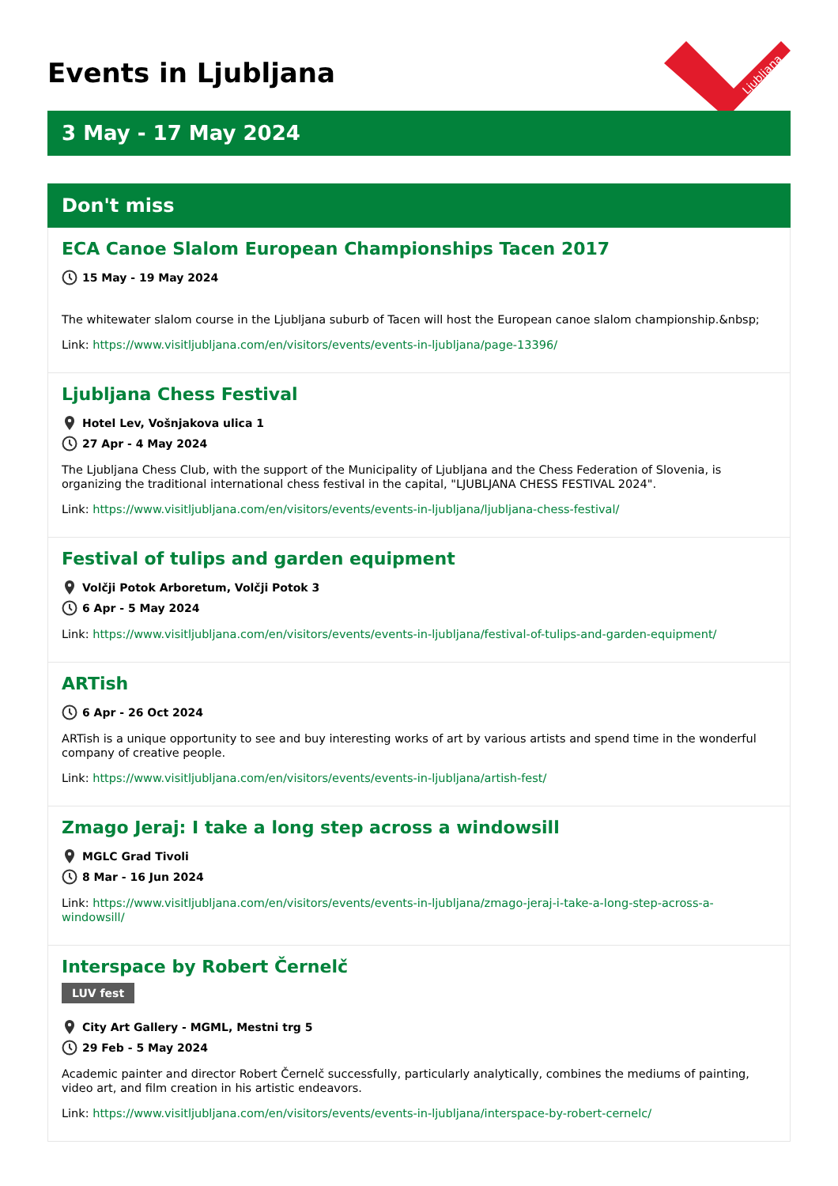Events in Ljubljana
Ljubljana
3 May - 17 May 2024
Don't miss
ECA Canoe Slalom European Championships Tacen 2017
15 May - 19 May 2024
The whitewater slalom course in the Ljubljana suburb of Tacen will host the European canoe slalom championship.&nbsp;
Link: https://www.visitljubljana.com/en/visitors/events/events-in-ljubljana/page-13396/
Ljubljana Chess Festival
Hotel Lev, Vošnjakova ulica 1
27 Apr - 4 May 2024
The Ljubljana Chess Club, with the support of the Municipality of Ljubljana and the Chess Federation of Slovenia, is organizing the traditional international chess festival in the capital, "LJUBLJANA CHESS FESTIVAL 2024".
Link: https://www.visitljubljana.com/en/visitors/events/events-in-ljubljana/ljubljana-chess-festival/
Festival of tulips and garden equipment
Volčji Potok Arboretum, Volčji Potok 3
6 Apr - 5 May 2024
Link: https://www.visitljubljana.com/en/visitors/events/events-in-ljubljana/festival-of-tulips-and-garden-equipment/
ARTish
6 Apr - 26 Oct 2024
ARTish is a unique opportunity to see and buy interesting works of art by various artists and spend time in the wonderful company of creative people.
Link: https://www.visitljubljana.com/en/visitors/events/events-in-ljubljana/artish-fest/
Zmago Jeraj: I take a long step across a windowsill
MGLC Grad Tivoli
8 Mar - 16 Jun 2024
Link: https://www.visitljubljana.com/en/visitors/events/events-in-ljubljana/zmago-jeraj-i-take-a-long-step-across-a-windowsill/
Interspace by Robert Černelč
LUV fest
City Art Gallery - MGML, Mestni trg 5
29 Feb - 5 May 2024
Academic painter and director Robert Černelč successfully, particularly analytically, combines the mediums of painting, video art, and film creation in his artistic endeavors.
Link: https://www.visitljubljana.com/en/visitors/events/events-in-ljubljana/interspace-by-robert-cernelc/